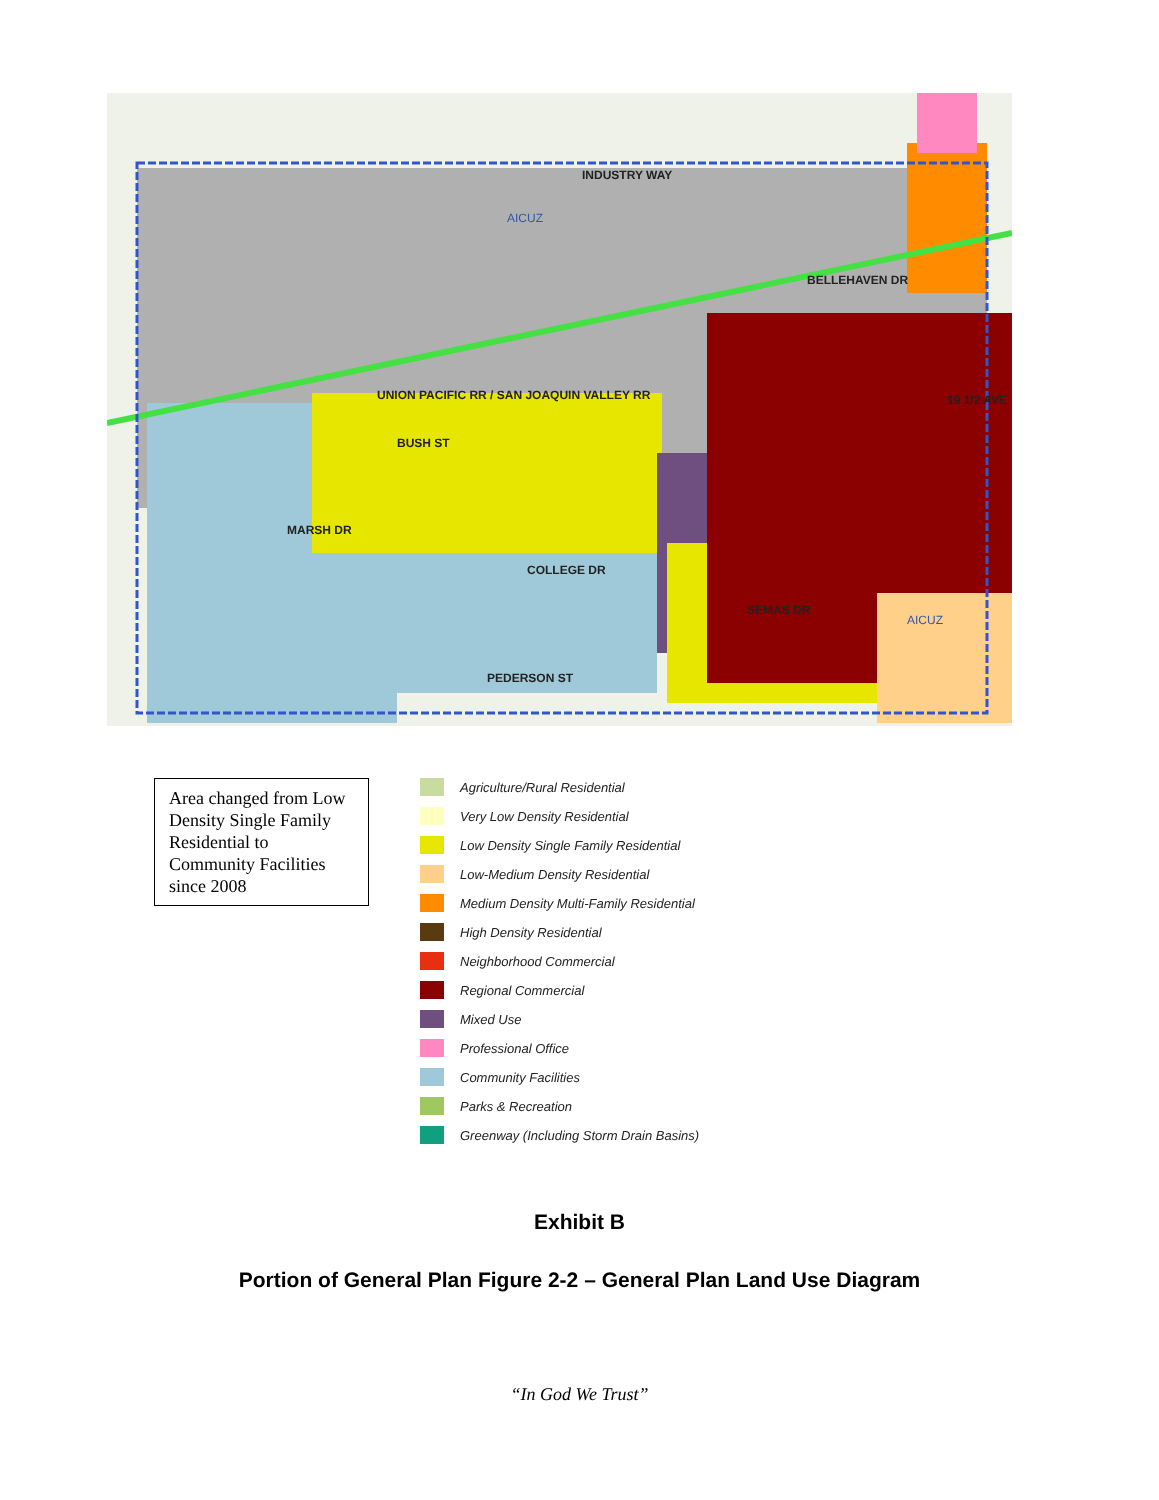INDUSTRY WAY
AICUZ
UNION PACIFIC RR / SAN JOAQUIN VALLEY RR
BUSH ST
MARSH DR
COLLEGE DR
SEMAS DR
PEDERSON ST
BELLEHAVEN DR
19 1/2 AVE
AICUZ
Area changed from Low Density Single Family Residential to Community Facilities since 2008
Agriculture/Rural Residential
Very Low Density Residential
Low Density Single Family Residential
Low-Medium Density Residential
Medium Density Multi-Family Residential
High Density Residential
Neighborhood Commercial
Regional Commercial
Mixed Use
Professional Office
Community Facilities
Parks & Recreation
Greenway (Including Storm Drain Basins)
Exhibit B
Portion of General Plan Figure 2-2 – General Plan Land Use Diagram
“In God We Trust”